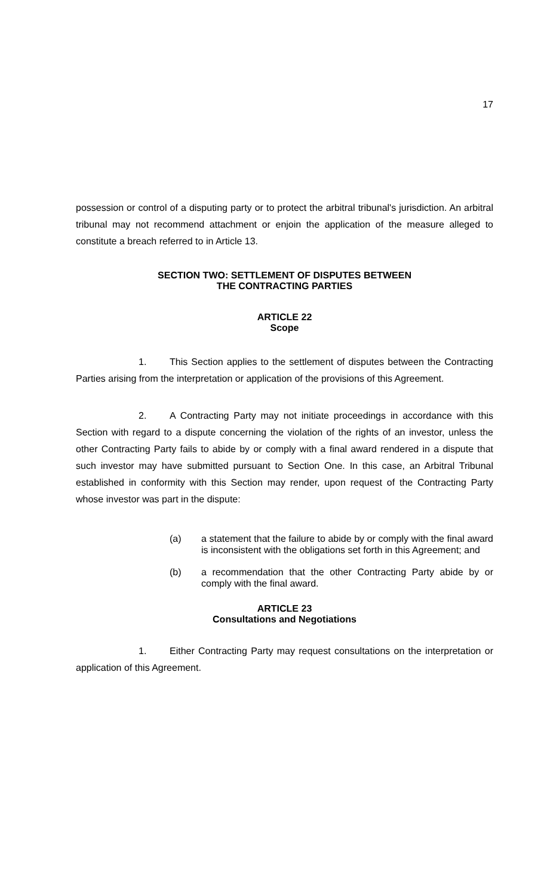17
possession or control of a disputing party or to protect the arbitral tribunal's jurisdiction. An arbitral tribunal may not recommend attachment or enjoin the application of the measure alleged to constitute a breach referred to in Article 13.
SECTION TWO: SETTLEMENT OF DISPUTES BETWEEN
THE CONTRACTING PARTIES
ARTICLE 22
Scope
1. This Section applies to the settlement of disputes between the Contracting Parties arising from the interpretation or application of the provisions of this Agreement.
2. A Contracting Party may not initiate proceedings in accordance with this Section with regard to a dispute concerning the violation of the rights of an investor, unless the other Contracting Party fails to abide by or comply with a final award rendered in a dispute that such investor may have submitted pursuant to Section One. In this case, an Arbitral Tribunal established in conformity with this Section may render, upon request of the Contracting Party whose investor was part in the dispute:
(a) a statement that the failure to abide by or comply with the final award is inconsistent with the obligations set forth in this Agreement; and
(b) a recommendation that the other Contracting Party abide by or comply with the final award.
ARTICLE 23
Consultations and Negotiations
1. Either Contracting Party may request consultations on the interpretation or application of this Agreement.